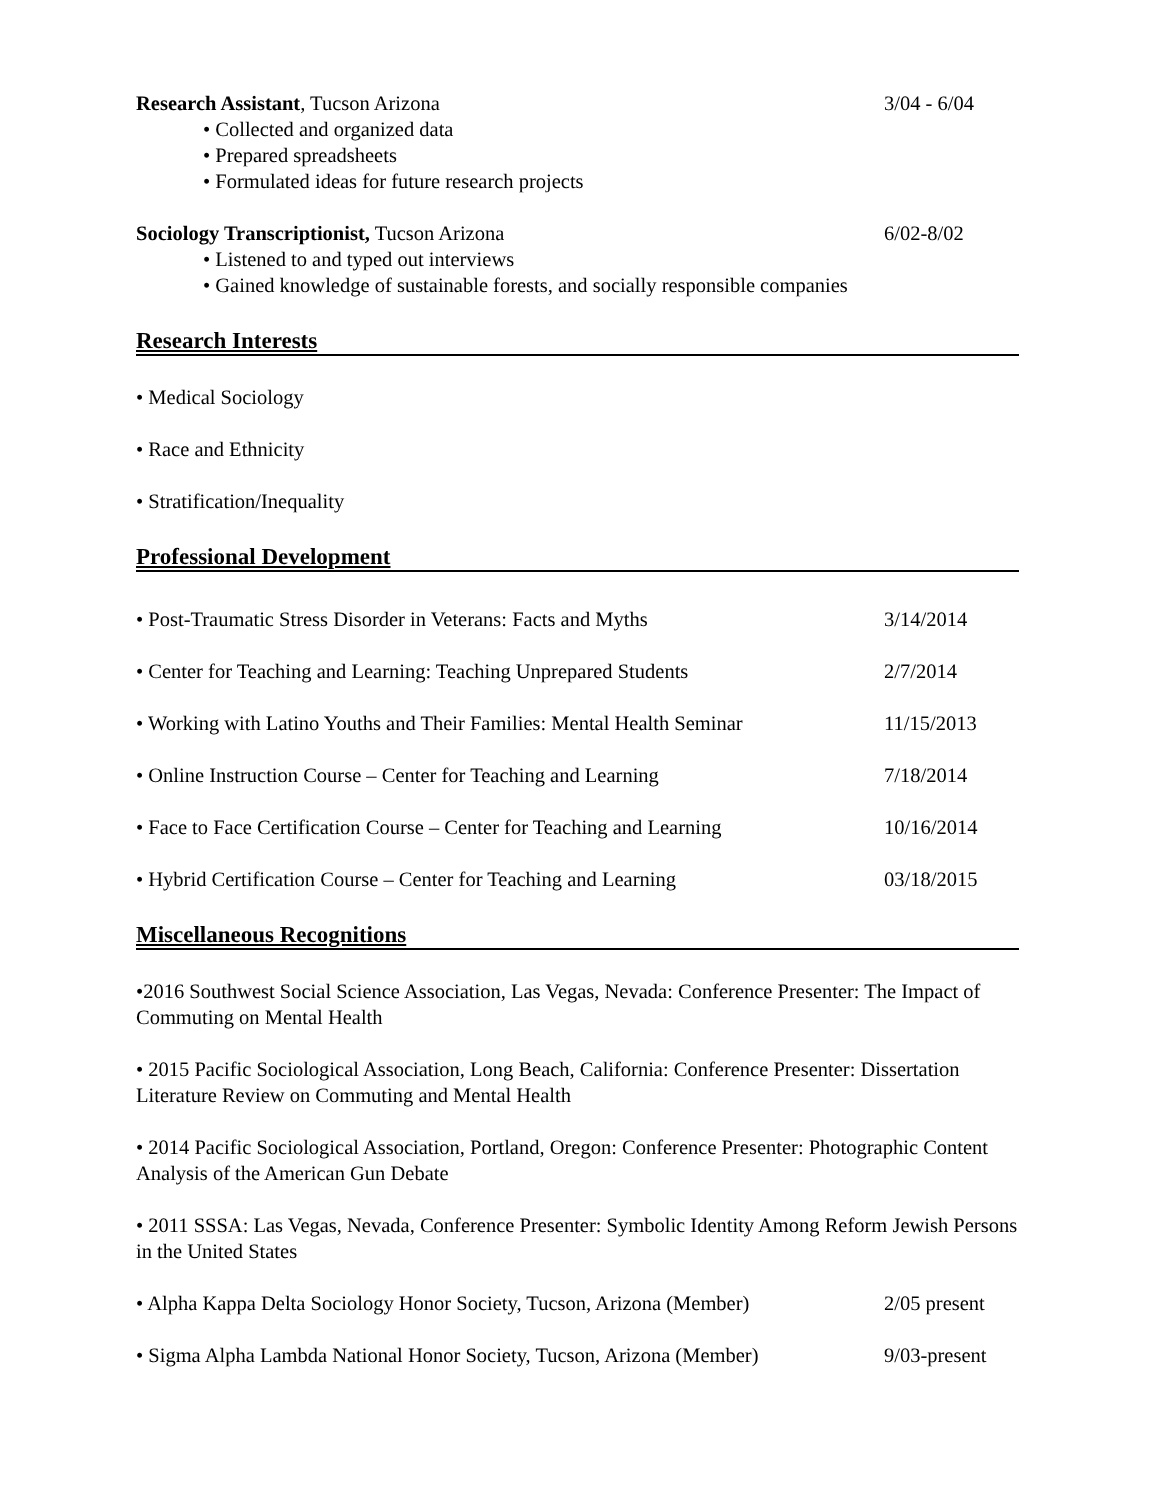Research Assistant, Tucson Arizona 3/04 - 6/04
• Collected and organized data
• Prepared spreadsheets
• Formulated ideas for future research projects
Sociology Transcriptionist, Tucson Arizona 6/02-8/02
• Listened to and typed out interviews
• Gained knowledge of sustainable forests, and socially responsible companies
Research Interests
• Medical Sociology
• Race and Ethnicity
• Stratification/Inequality
Professional Development
• Post-Traumatic Stress Disorder in Veterans: Facts and Myths 3/14/2014
• Center for Teaching and Learning: Teaching Unprepared Students 2/7/2014
• Working with Latino Youths and Their Families: Mental Health Seminar 11/15/2013
• Online Instruction Course – Center for Teaching and Learning 7/18/2014
• Face to Face Certification Course – Center for Teaching and Learning 10/16/2014
• Hybrid Certification Course – Center for Teaching and Learning 03/18/2015
Miscellaneous Recognitions
•2016 Southwest Social Science Association, Las Vegas, Nevada: Conference Presenter: The Impact of Commuting on Mental Health
• 2015 Pacific Sociological Association, Long Beach, California: Conference Presenter: Dissertation Literature Review on Commuting and Mental Health
• 2014 Pacific Sociological Association, Portland, Oregon: Conference Presenter: Photographic Content Analysis of the American Gun Debate
• 2011 SSSA: Las Vegas, Nevada, Conference Presenter: Symbolic Identity Among Reform Jewish Persons in the United States
• Alpha Kappa Delta Sociology Honor Society, Tucson, Arizona (Member) 2/05 present
• Sigma Alpha Lambda National Honor Society, Tucson, Arizona (Member) 9/03-present